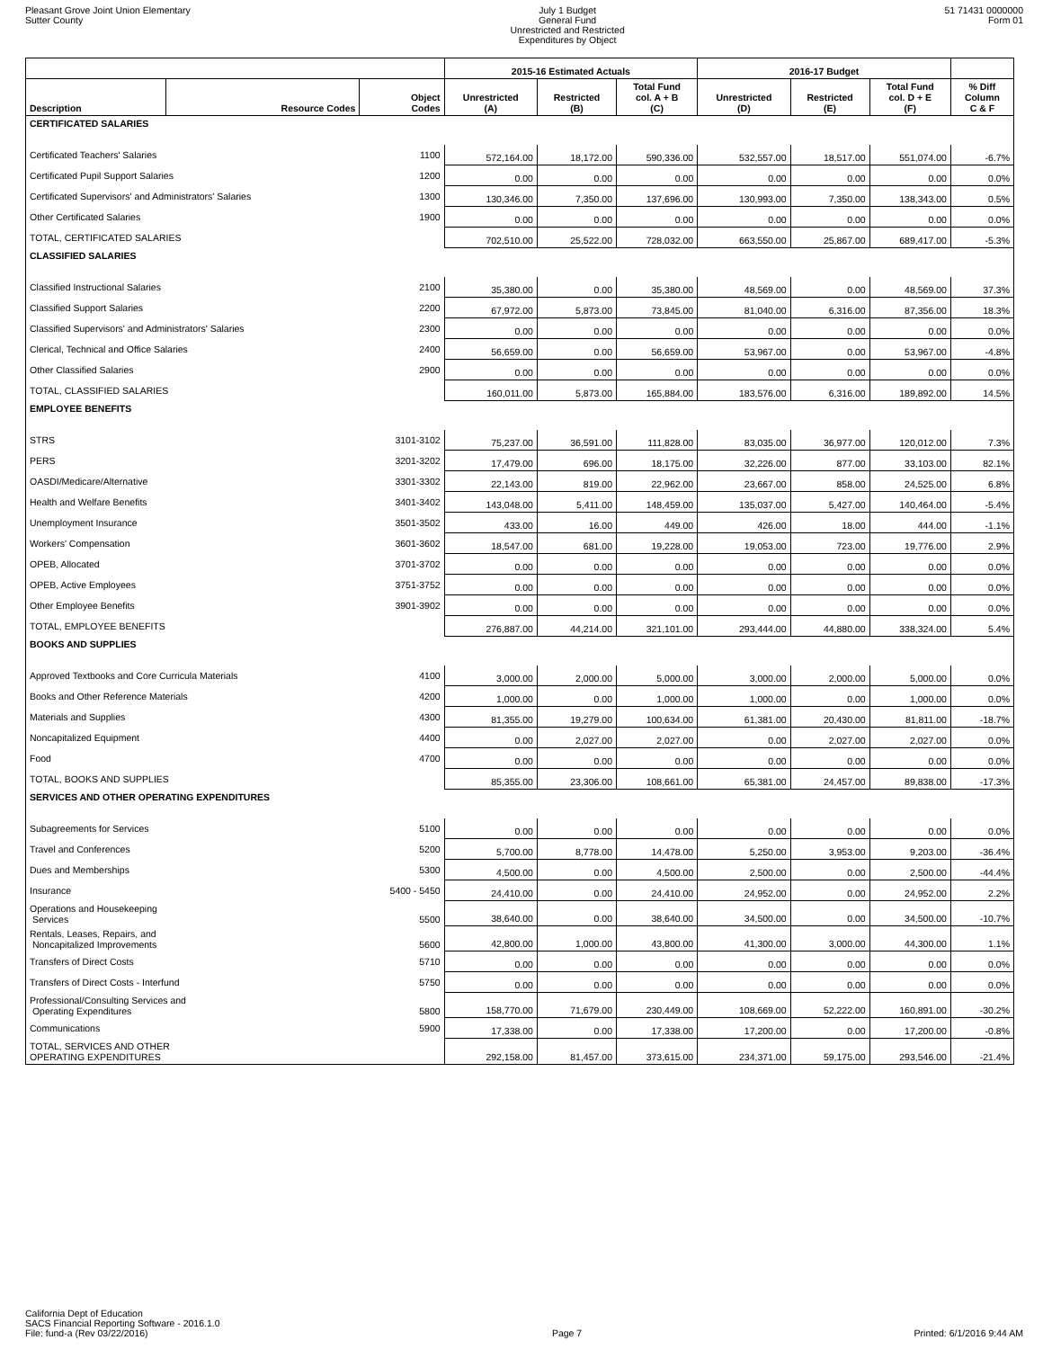Pleasant Grove Joint Union Elementary
Sutter County
July 1 Budget
General Fund
Unrestricted and Restricted
Expenditures by Object
51 71431 0000000
Form 01
| | | | 2015-16 Estimated Actuals | | | 2016-17 Budget | | | |
| --- | --- | --- | --- | --- | --- | --- | --- | --- | --- |
| Description | Resource Codes | Object Codes | Unrestricted (A) | Restricted (B) | Total Fund col. A + B (C) | Unrestricted (D) | Restricted (E) | Total Fund col. D + E (F) | % Diff Column C & F |
| CERTIFICATED SALARIES | | | | | | | | | |
| Certificated Teachers' Salaries | | 1100 | 572,164.00 | 18,172.00 | 590,336.00 | 532,557.00 | 18,517.00 | 551,074.00 | -6.7% |
| Certificated Pupil Support Salaries | | 1200 | 0.00 | 0.00 | 0.00 | 0.00 | 0.00 | 0.00 | 0.0% |
| Certificated Supervisors' and Administrators' Salaries | | 1300 | 130,346.00 | 7,350.00 | 137,696.00 | 130,993.00 | 7,350.00 | 138,343.00 | 0.5% |
| Other Certificated Salaries | | 1900 | 0.00 | 0.00 | 0.00 | 0.00 | 0.00 | 0.00 | 0.0% |
| TOTAL, CERTIFICATED SALARIES | | | 702,510.00 | 25,522.00 | 728,032.00 | 663,550.00 | 25,867.00 | 689,417.00 | -5.3% |
| CLASSIFIED SALARIES | | | | | | | | | |
| Classified Instructional Salaries | | 2100 | 35,380.00 | 0.00 | 35,380.00 | 48,569.00 | 0.00 | 48,569.00 | 37.3% |
| Classified Support Salaries | | 2200 | 67,972.00 | 5,873.00 | 73,845.00 | 81,040.00 | 6,316.00 | 87,356.00 | 18.3% |
| Classified Supervisors' and Administrators' Salaries | | 2300 | 0.00 | 0.00 | 0.00 | 0.00 | 0.00 | 0.00 | 0.0% |
| Clerical, Technical and Office Salaries | | 2400 | 56,659.00 | 0.00 | 56,659.00 | 53,967.00 | 0.00 | 53,967.00 | -4.8% |
| Other Classified Salaries | | 2900 | 0.00 | 0.00 | 0.00 | 0.00 | 0.00 | 0.00 | 0.0% |
| TOTAL, CLASSIFIED SALARIES | | | 160,011.00 | 5,873.00 | 165,884.00 | 183,576.00 | 6,316.00 | 189,892.00 | 14.5% |
| EMPLOYEE BENEFITS | | | | | | | | | |
| STRS | | 3101-3102 | 75,237.00 | 36,591.00 | 111,828.00 | 83,035.00 | 36,977.00 | 120,012.00 | 7.3% |
| PERS | | 3201-3202 | 17,479.00 | 696.00 | 18,175.00 | 32,226.00 | 877.00 | 33,103.00 | 82.1% |
| OASDI/Medicare/Alternative | | 3301-3302 | 22,143.00 | 819.00 | 22,962.00 | 23,667.00 | 858.00 | 24,525.00 | 6.8% |
| Health and Welfare Benefits | | 3401-3402 | 143,048.00 | 5,411.00 | 148,459.00 | 135,037.00 | 5,427.00 | 140,464.00 | -5.4% |
| Unemployment Insurance | | 3501-3502 | 433.00 | 16.00 | 449.00 | 426.00 | 18.00 | 444.00 | -1.1% |
| Workers' Compensation | | 3601-3602 | 18,547.00 | 681.00 | 19,228.00 | 19,053.00 | 723.00 | 19,776.00 | 2.9% |
| OPEB, Allocated | | 3701-3702 | 0.00 | 0.00 | 0.00 | 0.00 | 0.00 | 0.00 | 0.0% |
| OPEB, Active Employees | | 3751-3752 | 0.00 | 0.00 | 0.00 | 0.00 | 0.00 | 0.00 | 0.0% |
| Other Employee Benefits | | 3901-3902 | 0.00 | 0.00 | 0.00 | 0.00 | 0.00 | 0.00 | 0.0% |
| TOTAL, EMPLOYEE BENEFITS | | | 276,887.00 | 44,214.00 | 321,101.00 | 293,444.00 | 44,880.00 | 338,324.00 | 5.4% |
| BOOKS AND SUPPLIES | | | | | | | | | |
| Approved Textbooks and Core Curricula Materials | | 4100 | 3,000.00 | 2,000.00 | 5,000.00 | 3,000.00 | 2,000.00 | 5,000.00 | 0.0% |
| Books and Other Reference Materials | | 4200 | 1,000.00 | 0.00 | 1,000.00 | 1,000.00 | 0.00 | 1,000.00 | 0.0% |
| Materials and Supplies | | 4300 | 81,355.00 | 19,279.00 | 100,634.00 | 61,381.00 | 20,430.00 | 81,811.00 | -18.7% |
| Noncapitalized Equipment | | 4400 | 0.00 | 2,027.00 | 2,027.00 | 0.00 | 2,027.00 | 2,027.00 | 0.0% |
| Food | | 4700 | 0.00 | 0.00 | 0.00 | 0.00 | 0.00 | 0.00 | 0.0% |
| TOTAL, BOOKS AND SUPPLIES | | | 85,355.00 | 23,306.00 | 108,661.00 | 65,381.00 | 24,457.00 | 89,838.00 | -17.3% |
| SERVICES AND OTHER OPERATING EXPENDITURES | | | | | | | | | |
| Subagreements for Services | | 5100 | 0.00 | 0.00 | 0.00 | 0.00 | 0.00 | 0.00 | 0.0% |
| Travel and Conferences | | 5200 | 5,700.00 | 8,778.00 | 14,478.00 | 5,250.00 | 3,953.00 | 9,203.00 | -36.4% |
| Dues and Memberships | | 5300 | 4,500.00 | 0.00 | 4,500.00 | 2,500.00 | 0.00 | 2,500.00 | -44.4% |
| Insurance | | 5400 - 5450 | 24,410.00 | 0.00 | 24,410.00 | 24,952.00 | 0.00 | 24,952.00 | 2.2% |
| Operations and Housekeeping Services | | 5500 | 38,640.00 | 0.00 | 38,640.00 | 34,500.00 | 0.00 | 34,500.00 | -10.7% |
| Rentals, Leases, Repairs, and Noncapitalized Improvements | | 5600 | 42,800.00 | 1,000.00 | 43,800.00 | 41,300.00 | 3,000.00 | 44,300.00 | 1.1% |
| Transfers of Direct Costs | | 5710 | 0.00 | 0.00 | 0.00 | 0.00 | 0.00 | 0.00 | 0.0% |
| Transfers of Direct Costs - Interfund | | 5750 | 0.00 | 0.00 | 0.00 | 0.00 | 0.00 | 0.00 | 0.0% |
| Professional/Consulting Services and Operating Expenditures | | 5800 | 158,770.00 | 71,679.00 | 230,449.00 | 108,669.00 | 52,222.00 | 160,891.00 | -30.2% |
| Communications | | 5900 | 17,338.00 | 0.00 | 17,338.00 | 17,200.00 | 0.00 | 17,200.00 | -0.8% |
| TOTAL, SERVICES AND OTHER OPERATING EXPENDITURES | | | 292,158.00 | 81,457.00 | 373,615.00 | 234,371.00 | 59,175.00 | 293,546.00 | -21.4% |
California Dept of Education
SACS Financial Reporting Software - 2016.1.0
File: fund-a (Rev 03/22/2016)
Page 7
Printed: 6/1/2016 9:44 AM